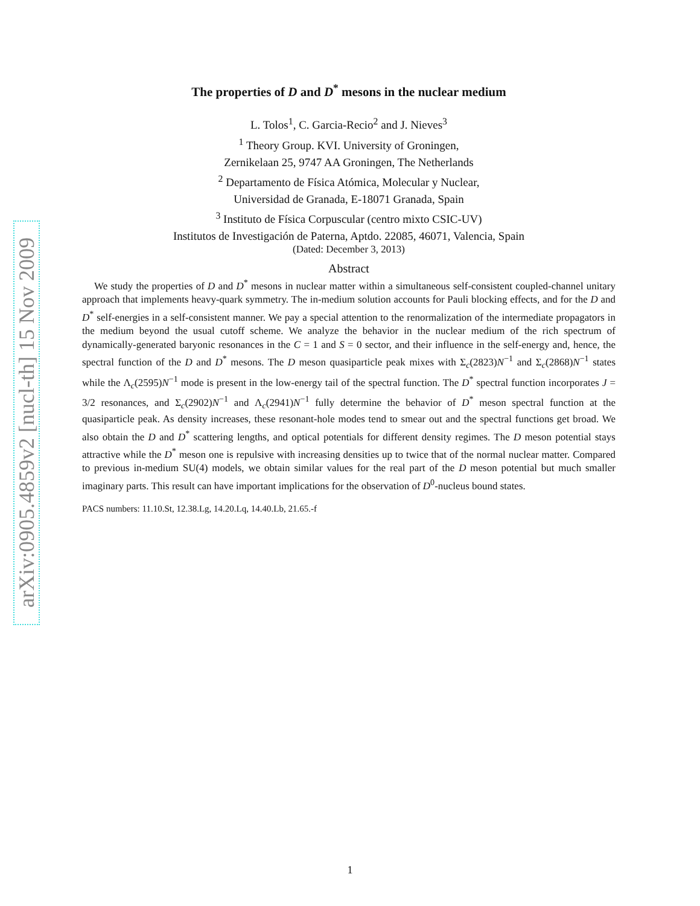arXiv:0905.4859v2 [nucl-th] 15 Nov 2009
The properties of D and D<sup>*</sup> mesons in the nuclear medium
L. Tolos<sup>1</sup>, C. Garcia-Recio<sup>2</sup> and J. Nieves<sup>3</sup>
<sup>1</sup> Theory Group. KVI. University of Groningen,
Zernikelaan 25, 9747 AA Groningen, The Netherlands
<sup>2</sup> Departamento de Física Atómica, Molecular y Nuclear,
Universidad de Granada, E-18071 Granada, Spain
<sup>3</sup> Instituto de Física Corpuscular (centro mixto CSIC-UV)
Institutos de Investigación de Paterna, Aptdo. 22085, 46071, Valencia, Spain
(Dated: December 3, 2013)
Abstract
We study the properties of D and D<sup>*</sup> mesons in nuclear matter within a simultaneous self-consistent coupled-channel unitary approach that implements heavy-quark symmetry. The in-medium solution accounts for Pauli blocking effects, and for the D and D<sup>*</sup> self-energies in a self-consistent manner. We pay a special attention to the renormalization of the intermediate propagators in the medium beyond the usual cutoff scheme. We analyze the behavior in the nuclear medium of the rich spectrum of dynamically-generated baryonic resonances in the C = 1 and S = 0 sector, and their influence in the self-energy and, hence, the spectral function of the D and D<sup>*</sup> mesons. The D meson quasiparticle peak mixes with Σ<sub>c</sub>(2823)N<sup>−1</sup> and Σ<sub>c</sub>(2868)N<sup>−1</sup> states while the Λ<sub>c</sub>(2595)N<sup>−1</sup> mode is present in the low-energy tail of the spectral function. The D<sup>*</sup> spectral function incorporates J = 3/2 resonances, and Σ<sub>c</sub>(2902)N<sup>−1</sup> and Λ<sub>c</sub>(2941)N<sup>−1</sup> fully determine the behavior of D<sup>*</sup> meson spectral function at the quasiparticle peak. As density increases, these resonant-hole modes tend to smear out and the spectral functions get broad. We also obtain the D and D<sup>*</sup> scattering lengths, and optical potentials for different density regimes. The D meson potential stays attractive while the D<sup>*</sup> meson one is repulsive with increasing densities up to twice that of the normal nuclear matter. Compared to previous in-medium SU(4) models, we obtain similar values for the real part of the D meson potential but much smaller imaginary parts. This result can have important implications for the observation of D<sup>0</sup>-nucleus bound states.
PACS numbers: 11.10.St, 12.38.Lg, 14.20.Lq, 14.40.Lb, 21.65.-f
1